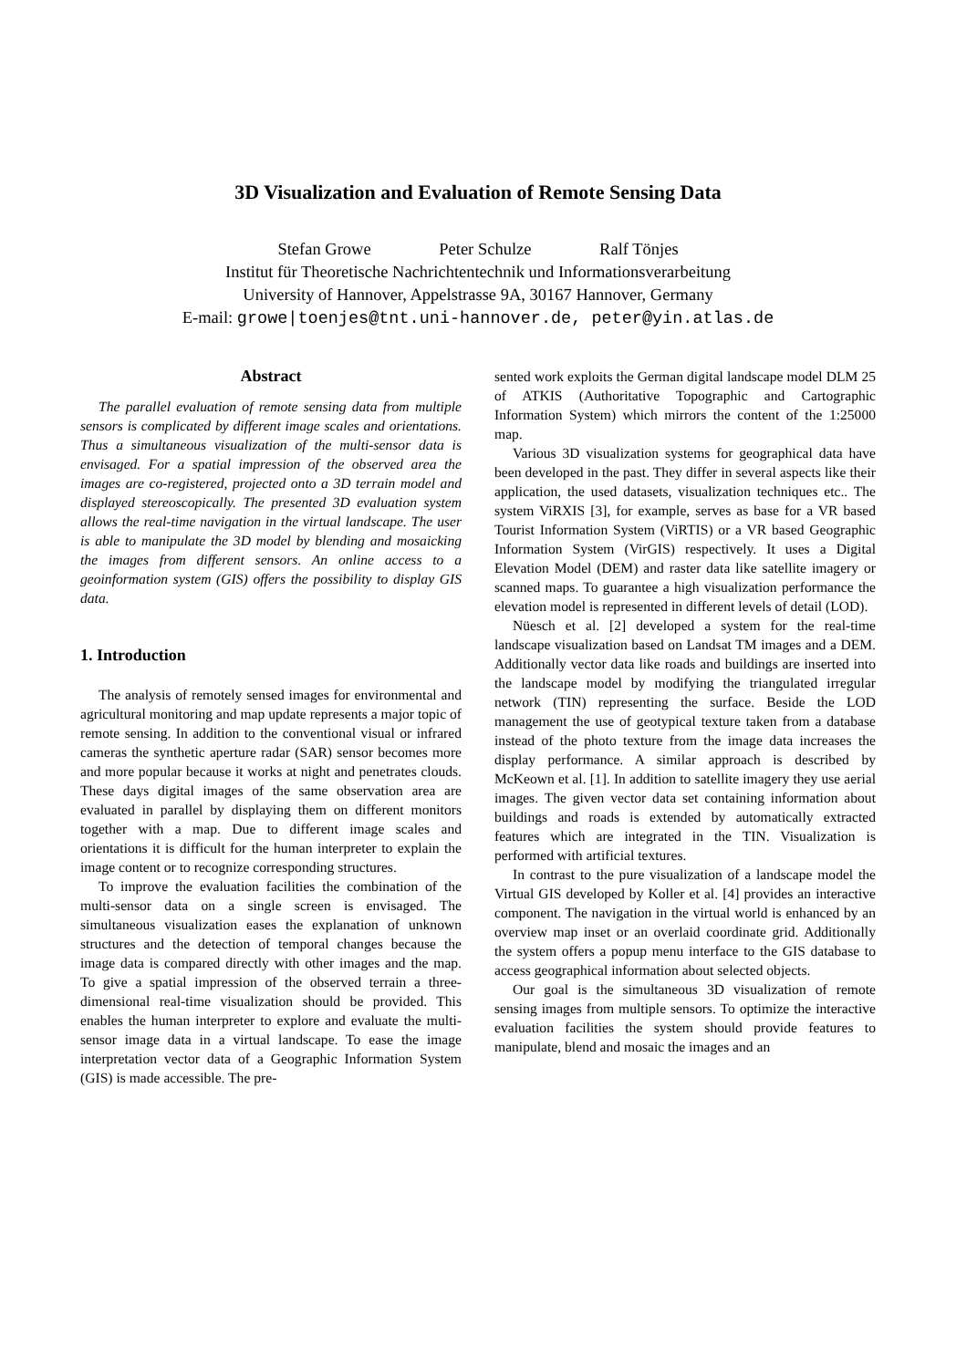3D Visualization and Evaluation of Remote Sensing Data
Stefan Growe Peter Schulze Ralf Tönjes
Institut für Theoretische Nachrichtentechnik und Informationsverarbeitung
University of Hannover, Appelstrasse 9A, 30167 Hannover, Germany
E-mail: growe|toenjes@tnt.uni-hannover.de, peter@yin.atlas.de
Abstract
The parallel evaluation of remote sensing data from multiple sensors is complicated by different image scales and orientations. Thus a simultaneous visualization of the multi-sensor data is envisaged. For a spatial impression of the observed area the images are co-registered, projected onto a 3D terrain model and displayed stereoscopically. The presented 3D evaluation system allows the real-time navigation in the virtual landscape. The user is able to manipulate the 3D model by blending and mosaicking the images from different sensors. An online access to a geoinformation system (GIS) offers the possibility to display GIS data.
1. Introduction
The analysis of remotely sensed images for environmental and agricultural monitoring and map update represents a major topic of remote sensing. In addition to the conventional visual or infrared cameras the synthetic aperture radar (SAR) sensor becomes more and more popular because it works at night and penetrates clouds. These days digital images of the same observation area are evaluated in parallel by displaying them on different monitors together with a map. Due to different image scales and orientations it is difficult for the human interpreter to explain the image content or to recognize corresponding structures.
To improve the evaluation facilities the combination of the multi-sensor data on a single screen is envisaged. The simultaneous visualization eases the explanation of unknown structures and the detection of temporal changes because the image data is compared directly with other images and the map. To give a spatial impression of the observed terrain a three-dimensional real-time visualization should be provided. This enables the human interpreter to explore and evaluate the multi-sensor image data in a virtual landscape. To ease the image interpretation vector data of a Geographic Information System (GIS) is made accessible. The pre-
sented work exploits the German digital landscape model DLM 25 of ATKIS (Authoritative Topographic and Cartographic Information System) which mirrors the content of the 1:25000 map.
Various 3D visualization systems for geographical data have been developed in the past. They differ in several aspects like their application, the used datasets, visualization techniques etc.. The system ViRXIS [3], for example, serves as base for a VR based Tourist Information System (ViRTIS) or a VR based Geographic Information System (VirGIS) respectively. It uses a Digital Elevation Model (DEM) and raster data like satellite imagery or scanned maps. To guarantee a high visualization performance the elevation model is represented in different levels of detail (LOD).
Nüesch et al. [2] developed a system for the real-time landscape visualization based on Landsat TM images and a DEM. Additionally vector data like roads and buildings are inserted into the landscape model by modifying the triangulated irregular network (TIN) representing the surface. Beside the LOD management the use of geotypical texture taken from a database instead of the photo texture from the image data increases the display performance. A similar approach is described by McKeown et al. [1]. In addition to satellite imagery they use aerial images. The given vector data set containing information about buildings and roads is extended by automatically extracted features which are integrated in the TIN. Visualization is performed with artificial textures.
In contrast to the pure visualization of a landscape model the Virtual GIS developed by Koller et al. [4] provides an interactive component. The navigation in the virtual world is enhanced by an overview map inset or an overlaid coordinate grid. Additionally the system offers a popup menu interface to the GIS database to access geographical information about selected objects.
Our goal is the simultaneous 3D visualization of remote sensing images from multiple sensors. To optimize the interactive evaluation facilities the system should provide features to manipulate, blend and mosaic the images and an